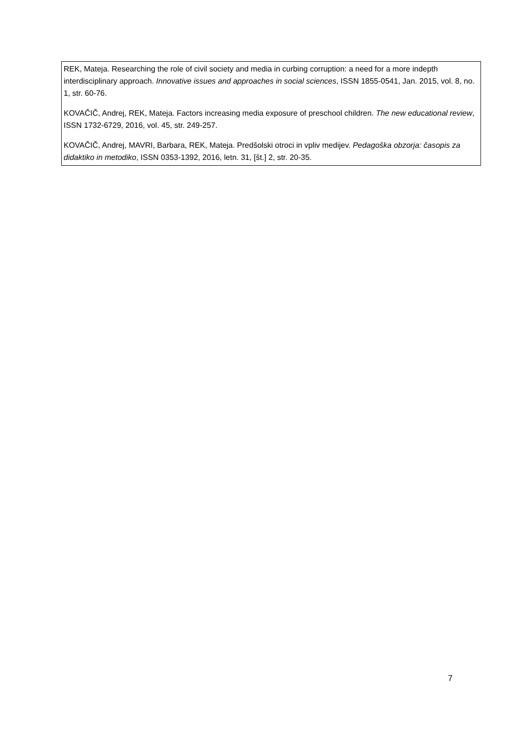| REK, Mateja. Researching the role of civil society and media in curbing corruption: a need for a more indepth interdisciplinary approach. Innovative issues and approaches in social sciences , ISSN 1855-0541, Jan. 2015, vol. 8, no. 1, str. 60-76. KOVAČIČ, Andrej, REK, Mateja. Factors increasing media exposure of preschool children. The new educational review , ISSN 1732-6729, 2016, vol. 45, str. 249-257. KOVAČIČ, Andrej, MAVRI, Barbara, REK, Mateja. Predšolski otroci in vpliv medijev. Pedagoška obzorja: časopis za didaktiko in metodiko , ISSN 0353-1392, 2016, letn. 31, [št.] 2, str. 20-35. |
7